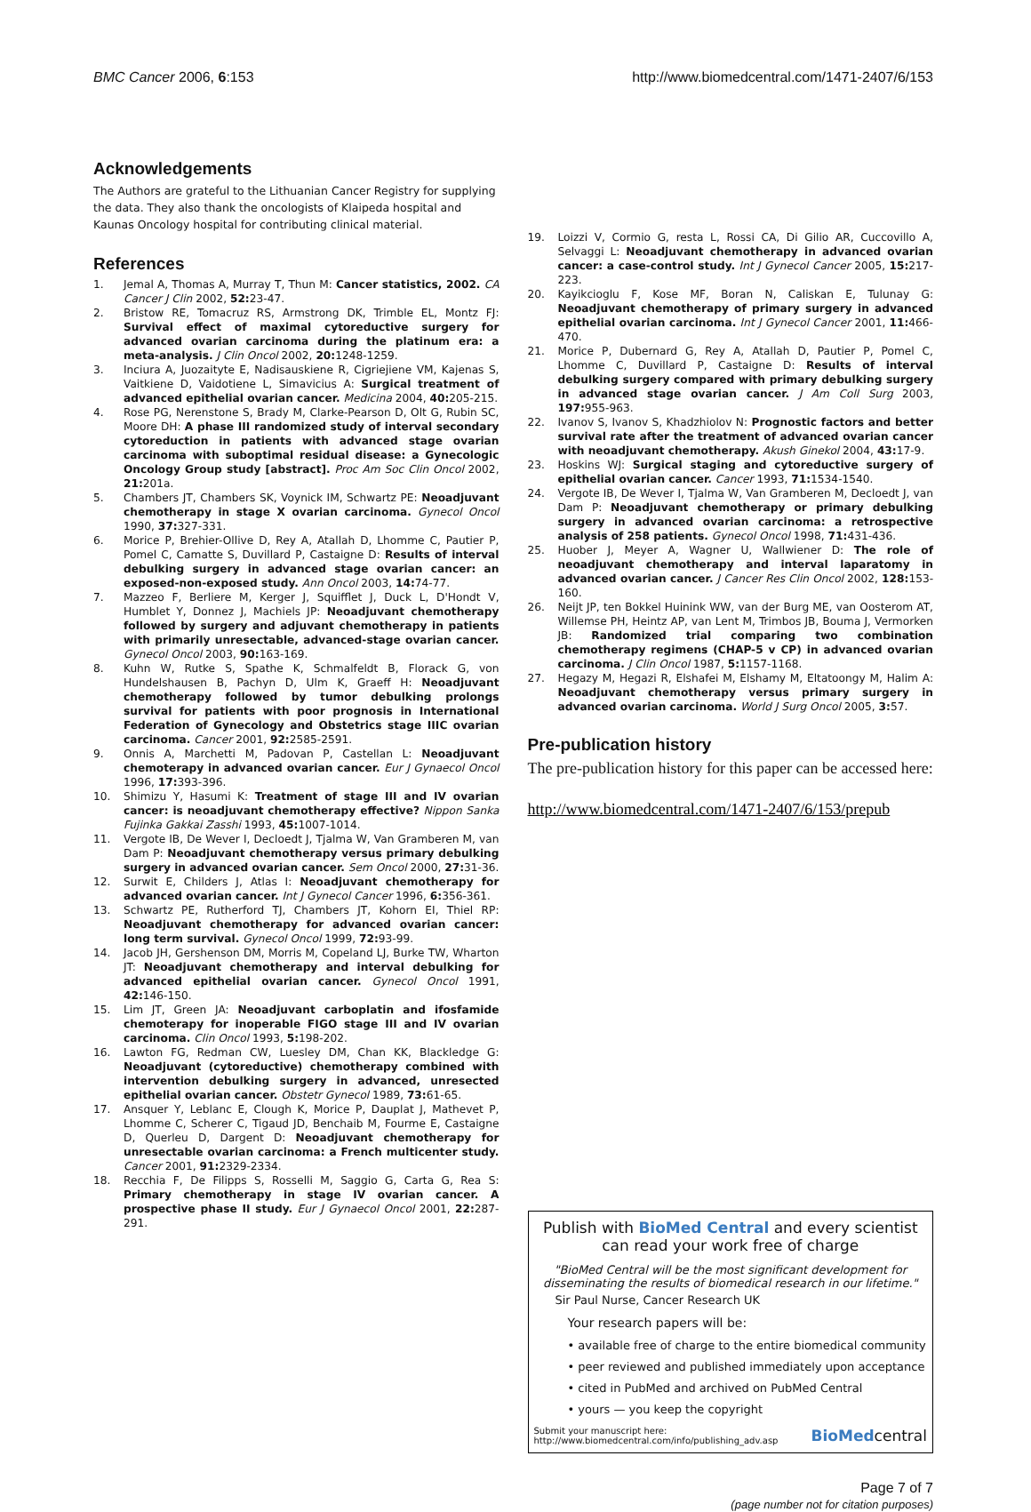BMC Cancer 2006, 6:153 http://www.biomedcentral.com/1471-2407/6/153
Acknowledgements
The Authors are grateful to the Lithuanian Cancer Registry for supplying the data. They also thank the oncologists of Klaipeda hospital and Kaunas Oncology hospital for contributing clinical material.
References
1. Jemal A, Thomas A, Murray T, Thun M: Cancer statistics, 2002. CA Cancer J Clin 2002, 52: 23-47.
2. Bristow RE, Tomacruz RS, Armstrong DK, Trimble EL, Montz FJ: Survival effect of maximal cytoreductive surgery for advanced ovarian carcinoma during the platinum era: a meta-analysis. J Clin Oncol 2002, 20: 1248-1259.
3. Inciura A, Juozaityte E, Nadisauskiene R, Cigriejiene VM, Kajenas S, Vaitkiene D, Vaidotiene L, Simavicius A: Surgical treatment of advanced epithelial ovarian cancer. Medicina 2004, 40: 205-215.
4. Rose PG, Nerenstone S, Brady M, Clarke-Pearson D, Olt G, Rubin SC, Moore DH: A phase III randomized study of interval secondary cytoreduction in patients with advanced stage ovarian carcinoma with suboptimal residual disease: a Gynecologic Oncology Group study [abstract]. Proc Am Soc Clin Oncol 2002, 21: 201a.
5. Chambers JT, Chambers SK, Voynick IM, Schwartz PE: Neoadjuvant chemotherapy in stage X ovarian carcinoma. Gynecol Oncol 1990, 37: 327-331.
6. Morice P, Brehier-Ollive D, Rey A, Atallah D, Lhomme C, Pautier P, Pomel C, Camatte S, Duvillard P, Castaigne D: Results of interval debulking surgery in advanced stage ovarian cancer: an exposed-non-exposed study. Ann Oncol 2003, 14: 74-77.
7. Mazzeo F, Berliere M, Kerger J, Squifflet J, Duck L, D'Hondt V, Humblet Y, Donnez J, Machiels JP: Neoadjuvant chemotherapy followed by surgery and adjuvant chemotherapy in patients with primarily unresectable, advanced-stage ovarian cancer. Gynecol Oncol 2003, 90: 163-169.
8. Kuhn W, Rutke S, Spathe K, Schmalfeldt B, Florack G, von Hundelshausen B, Pachyn D, Ulm K, Graeff H: Neoadjuvant chemotherapy followed by tumor debulking prolongs survival for patients with poor prognosis in International Federation of Gynecology and Obstetrics stage IIIC ovarian carcinoma. Cancer 2001, 92: 2585-2591.
9. Onnis A, Marchetti M, Padovan P, Castellan L: Neoadjuvant chemoterapy in advanced ovarian cancer. Eur J Gynaecol Oncol 1996, 17: 393-396.
10. Shimizu Y, Hasumi K: Treatment of stage III and IV ovarian cancer: is neoadjuvant chemotherapy effective? Nippon Sanka Fujinka Gakkai Zasshi 1993, 45: 1007-1014.
11. Vergote IB, De Wever I, Decloedt J, Tjalma W, Van Gramberen M, van Dam P: Neoadjuvant chemotherapy versus primary debulking surgery in advanced ovarian cancer. Sem Oncol 2000, 27: 31-36.
12. Surwit E, Childers J, Atlas I: Neoadjuvant chemotherapy for advanced ovarian cancer. Int J Gynecol Cancer 1996, 6: 356-361.
13. Schwartz PE, Rutherford TJ, Chambers JT, Kohorn EI, Thiel RP: Neoadjuvant chemotherapy for advanced ovarian cancer: long term survival. Gynecol Oncol 1999, 72: 93-99.
14. Jacob JH, Gershenson DM, Morris M, Copeland LJ, Burke TW, Wharton JT: Neoadjuvant chemotherapy and interval debulking for advanced epithelial ovarian cancer. Gynecol Oncol 1991, 42: 146-150.
15. Lim JT, Green JA: Neoadjuvant carboplatin and ifosfamide chemoterapy for inoperable FIGO stage III and IV ovarian carcinoma. Clin Oncol 1993, 5: 198-202.
16. Lawton FG, Redman CW, Luesley DM, Chan KK, Blackledge G: Neoadjuvant (cytoreductive) chemotherapy combined with intervention debulking surgery in advanced, unresected epithelial ovarian cancer. Obstetr Gynecol 1989, 73: 61-65.
17. Ansquer Y, Leblanc E, Clough K, Morice P, Dauplat J, Mathevet P, Lhomme C, Scherer C, Tigaud JD, Benchaib M, Fourme E, Castaigne D, Querleu D, Dargent D: Neoadjuvant chemotherapy for unresectable ovarian carcinoma: a French multicenter study. Cancer 2001, 91: 2329-2334.
18. Recchia F, De Filipps S, Rosselli M, Saggio G, Carta G, Rea S: Primary chemotherapy in stage IV ovarian cancer. A prospective phase II study. Eur J Gynaecol Oncol 2001, 22: 287-291.
19. Loizzi V, Cormio G, resta L, Rossi CA, Di Gilio AR, Cuccovillo A, Selvaggi L: Neoadjuvant chemotherapy in advanced ovarian cancer: a case-control study. Int J Gynecol Cancer 2005, 15: 217-223.
20. Kayikcioglu F, Kose MF, Boran N, Caliskan E, Tulunay G: Neoadjuvant chemotherapy of primary surgery in advanced epithelial ovarian carcinoma. Int J Gynecol Cancer 2001, 11: 466-470.
21. Morice P, Dubernard G, Rey A, Atallah D, Pautier P, Pomel C, Lhomme C, Duvillard P, Castaigne D: Results of interval debulking surgery compared with primary debulking surgery in advanced stage ovarian cancer. J Am Coll Surg 2003, 197: 955-963.
22. Ivanov S, Ivanov S, Khadzhiolov N: Prognostic factors and better survival rate after the treatment of advanced ovarian cancer with neoadjuvant chemotherapy. Akush Ginekol 2004, 43: 17-9.
23. Hoskins WJ: Surgical staging and cytoreductive surgery of epithelial ovarian cancer. Cancer 1993, 71: 1534-1540.
24. Vergote IB, De Wever I, Tjalma W, Van Gramberen M, Decloedt J, van Dam P: Neoadjuvant chemotherapy or primary debulking surgery in advanced ovarian carcinoma: a retrospective analysis of 258 patients. Gynecol Oncol 1998, 71: 431-436.
25. Huober J, Meyer A, Wagner U, Wallwiener D: The role of neoadjuvant chemotherapy and interval laparatomy in advanced ovarian cancer. J Cancer Res Clin Oncol 2002, 128: 153-160.
26. Neijt JP, ten Bokkel Huinink WW, van der Burg ME, van Oosterom AT, Willemse PH, Heintz AP, van Lent M, Trimbos JB, Bouma J, Vermorken JB: Randomized trial comparing two combination chemotherapy regimens (CHAP-5 v CP) in advanced ovarian carcinoma. J Clin Oncol 1987, 5: 1157-1168.
27. Hegazy M, Hegazi R, Elshafei M, Elshamy M, Eltatoongy M, Halim A: Neoadjuvant chemotherapy versus primary surgery in advanced ovarian carcinoma. World J Surg Oncol 2005, 3: 57.
Pre-publication history
The pre-publication history for this paper can be accessed here:
http://www.biomedcentral.com/1471-2407/6/153/prepub
Publish with BioMed Central and every scientist can read your work free of charge
"BioMed Central will be the most significant development for disseminating the results of biomedical research in our lifetime."
Sir Paul Nurse, Cancer Research UK
Your research papers will be:
• available free of charge to the entire biomedical community
• peer reviewed and published immediately upon acceptance
• cited in PubMed and archived on PubMed Central
• yours — you keep the copyright
Submit your manuscript here:
http://www.biomedcentral.com/info/publishing_adv.asp
BioMedcentral
Page 7 of 7
(page number not for citation purposes)